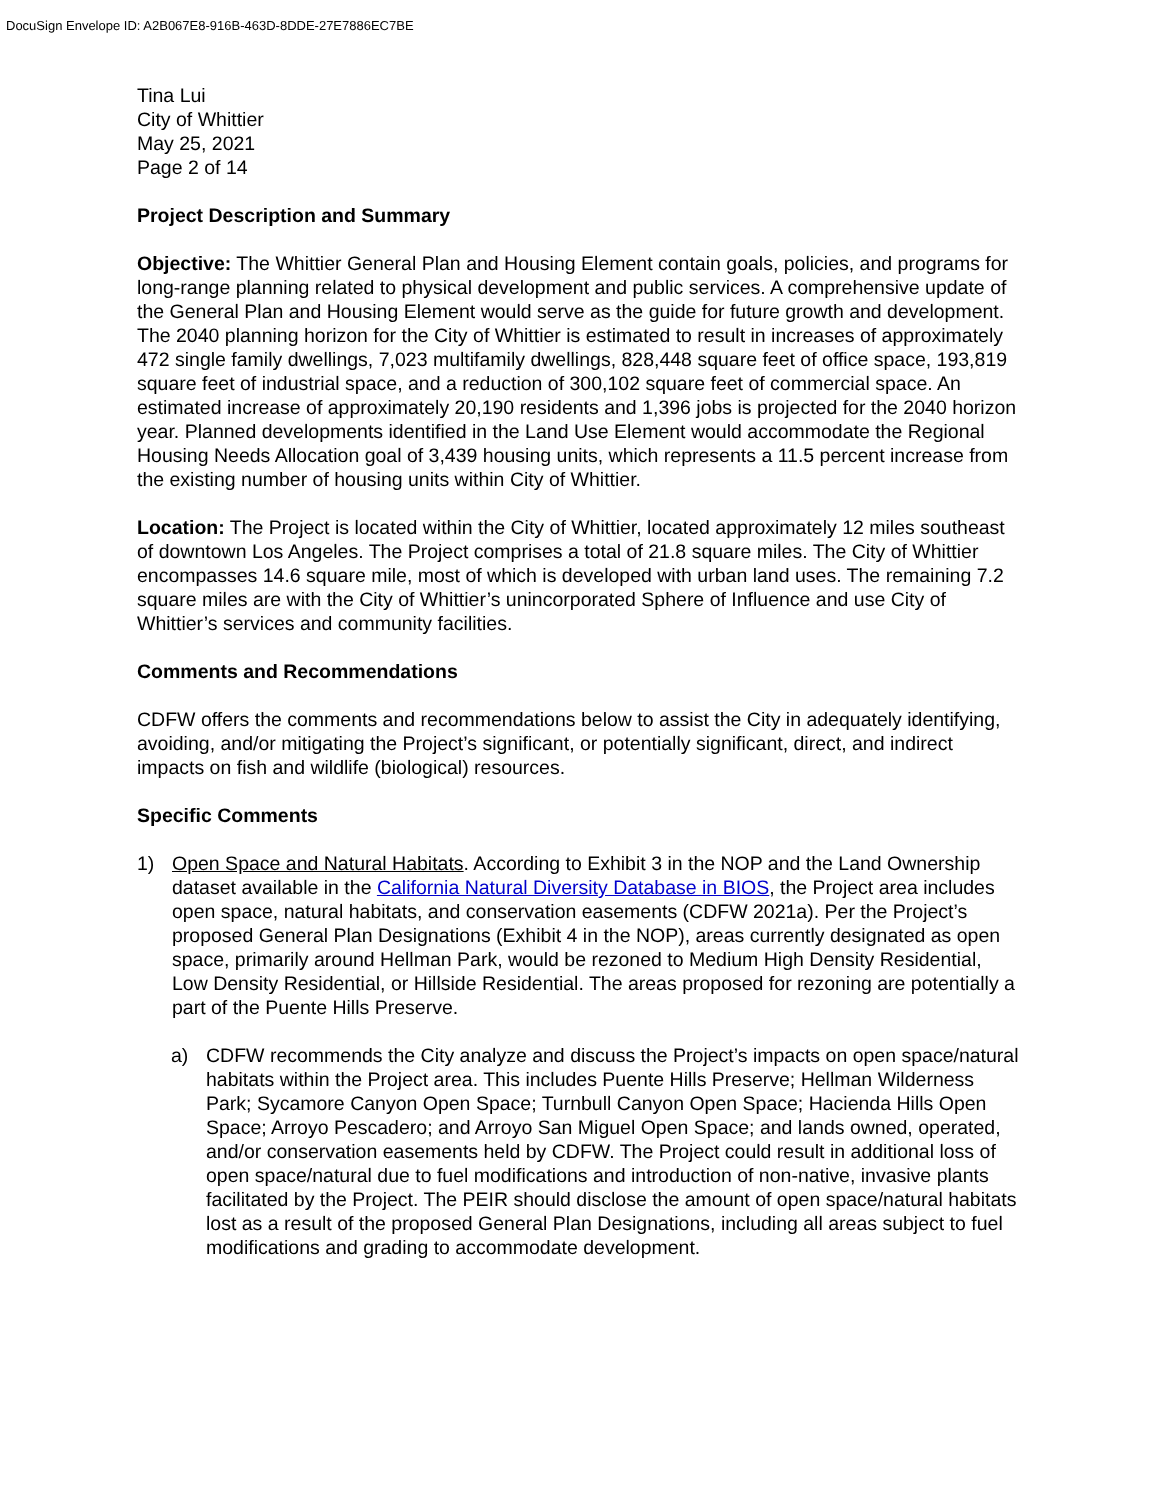DocuSign Envelope ID: A2B067E8-916B-463D-8DDE-27E7886EC7BE
Tina Lui
City of Whittier
May 25, 2021
Page 2 of 14
Project Description and Summary
Objective: The Whittier General Plan and Housing Element contain goals, policies, and programs for long-range planning related to physical development and public services. A comprehensive update of the General Plan and Housing Element would serve as the guide for future growth and development. The 2040 planning horizon for the City of Whittier is estimated to result in increases of approximately 472 single family dwellings, 7,023 multifamily dwellings, 828,448 square feet of office space, 193,819 square feet of industrial space, and a reduction of 300,102 square feet of commercial space. An estimated increase of approximately 20,190 residents and 1,396 jobs is projected for the 2040 horizon year. Planned developments identified in the Land Use Element would accommodate the Regional Housing Needs Allocation goal of 3,439 housing units, which represents a 11.5 percent increase from the existing number of housing units within City of Whittier.
Location: The Project is located within the City of Whittier, located approximately 12 miles southeast of downtown Los Angeles. The Project comprises a total of 21.8 square miles. The City of Whittier encompasses 14.6 square mile, most of which is developed with urban land uses. The remaining 7.2 square miles are with the City of Whittier’s unincorporated Sphere of Influence and use City of Whittier’s services and community facilities.
Comments and Recommendations
CDFW offers the comments and recommendations below to assist the City in adequately identifying, avoiding, and/or mitigating the Project’s significant, or potentially significant, direct, and indirect impacts on fish and wildlife (biological) resources.
Specific Comments
1) Open Space and Natural Habitats. According to Exhibit 3 in the NOP and the Land Ownership dataset available in the California Natural Diversity Database in BIOS, the Project area includes open space, natural habitats, and conservation easements (CDFW 2021a). Per the Project’s proposed General Plan Designations (Exhibit 4 in the NOP), areas currently designated as open space, primarily around Hellman Park, would be rezoned to Medium High Density Residential, Low Density Residential, or Hillside Residential. The areas proposed for rezoning are potentially a part of the Puente Hills Preserve.
a) CDFW recommends the City analyze and discuss the Project’s impacts on open space/natural habitats within the Project area. This includes Puente Hills Preserve; Hellman Wilderness Park; Sycamore Canyon Open Space; Turnbull Canyon Open Space; Hacienda Hills Open Space; Arroyo Pescadero; and Arroyo San Miguel Open Space; and lands owned, operated, and/or conservation easements held by CDFW. The Project could result in additional loss of open space/natural due to fuel modifications and introduction of non-native, invasive plants facilitated by the Project. The PEIR should disclose the amount of open space/natural habitats lost as a result of the proposed General Plan Designations, including all areas subject to fuel modifications and grading to accommodate development.